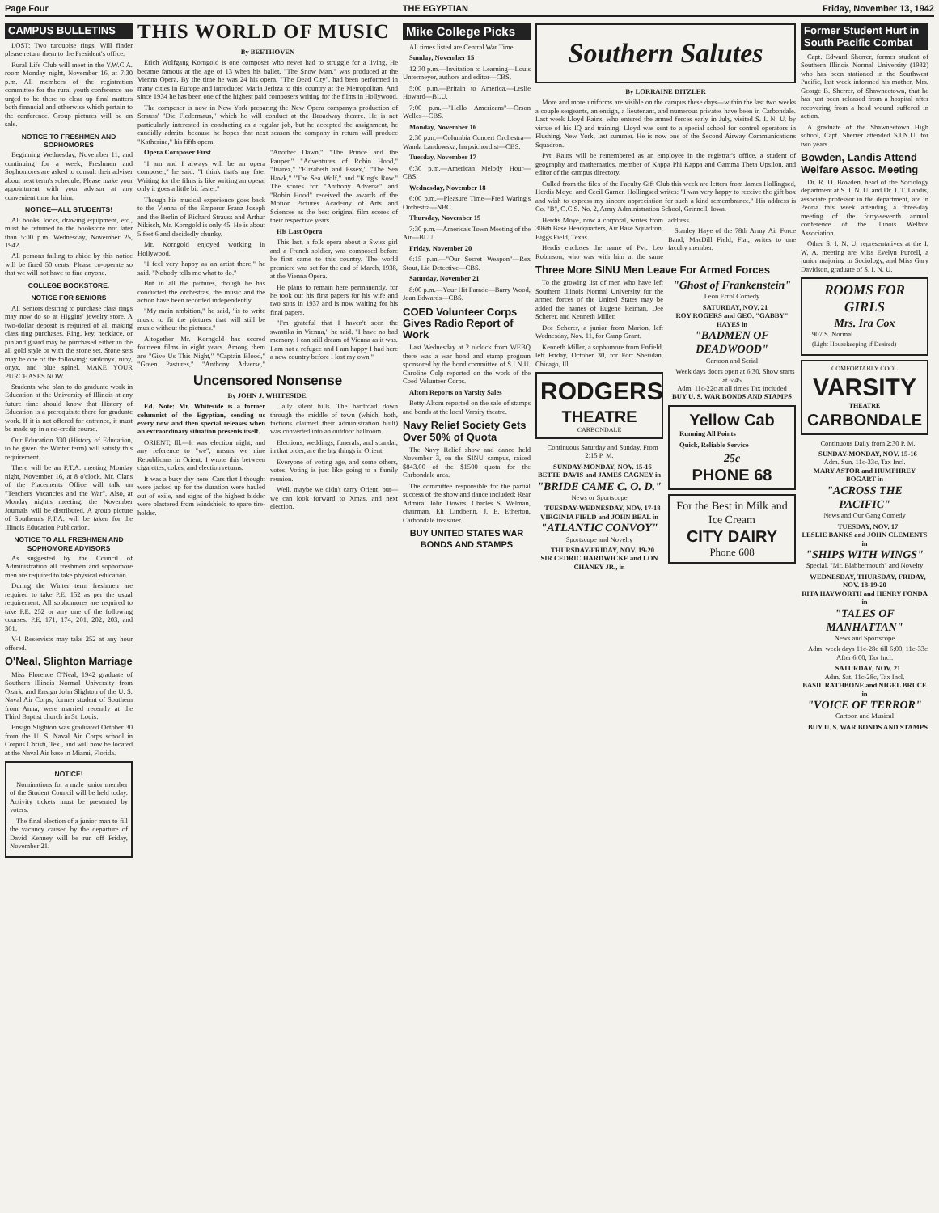Page Four THE EGYPTIAN Friday, November 13, 1942
CAMPUS BULLETINS
LOST: Two turquoise rings. Will finder please return them to the President's office.
Rural Life Club will meet in the Y.W.C.A. room Monday night, November 16, at 7:30 p.m. All members of the registration committee for the rural youth conference are urged to be there to clear up final matters both financial and otherwise which pertain to the conference. Group pictures will be on sale.
NOTICE TO FRESHMEN AND SOPHOMORES
Beginning Wednesday, November 11, and continuing for a week, Freshmen and Sophomores are asked to consult their adviser about next term's schedule. Please make your appointment with your advisor at any convenient time for him.
NOTICE—ALL STUDENTS!
All books, locks, drawing equipment, etc., must be returned to the bookstore not later than 5:00 p.m. Wednesday, November 25, 1942.
All persons failing to abide by this notice will be fined 50 cents. Please co-operate so that we will not have to fine anyone.
COLLEGE BOOKSTORE.
NOTICE FOR SENIORS
All Seniors desiring to purchase class rings may now do so at Higgins' jewelry store. A two-dollar deposit is required of all making class ring purchases. Ring, key, necklace, or pin and guard may be purchased either in the all gold style or with the stone set. Stone sets may be one of the following: sardonyx, ruby, onyx, and blue spinel. MAKE YOUR PURCHASES NOW.
Students who plan to do graduate work in Education at the University of Illinois at any future time should know that History of Education is a prerequisite there for graduate work. If it is not offered for entrance, it must be made up in a no-credit course.
Our Education 330 (History of Education, to be given the Winter term) will satisfy this requirement.
There will be an F.T.A. meeting Monday night, November 16, at 8 o'clock. Mr. Clans of the Placements Office will talk on "Teachers Vacancies and the War". Also, at Monday night's meeting, the November Journals will be distributed. A group picture of Southern's F.T.A. will be taken for the Illinois Education Publication.
NOTICE TO ALL FRESHMEN AND SOPHOMORE ADVISORS
As suggested by the Council of Administration all freshmen and sophomore men are required to take physical education.
During the Winter term freshmen are required to take P.E. 152 as per the usual requirement. All sophomores are required to take P.E. 252 or any one of the following courses: P.E. 171, 174, 201, 202, 203, and 301.
V-1 Reservists may take 252 at any hour offered.
O'Neal, Slighton Marriage
Miss Florence O'Neal, 1942 graduate of Southern Illinois Normal University from Ozark, and Ensign John Slighton of the U. S. Naval Air Corps, former student of Southern from Anna, were married recently at the Third Baptist church in St. Louis.
Ensign Slighton was graduated October 30 from the U. S. Naval Air Corps school in Corpus Christi, Tex., and will now be located at the Naval Air base in Miami, Florida.
NOTICE!
Nominations for a male junior member of the Student Council will be held today. Activity tickets must be presented by voters.
The final election of a junior man to fill the vacancy caused by the departure of David Kenney will be run off Friday, November 21.
THIS WORLD OF MUSIC
By BEETHOVEN
Erich Wolfgang Korngold is one composer who never had to struggle for a living. He became famous at the age of 13 when his ballet, "The Snow Man," was produced at the Vienna Opera. By the time he was 24 his opera, "The Dead City", had been performed in many cities in Europe and introduced Maria Jeritza to this country at the Metropolitan. And since 1934 he has been one of the highest paid composers writing for the films in Hollywood.
The composer is now in New York preparing the New Opera company's production of Strauss' "Die Fledermaus," which he will conduct at the Broadway theatre. He is not particularly interested in conducting as a regular job, but he accepted the assignment, he candidly admits, because he hopes that next season the company in return will produce "Katherine," his fifth opera.
Opera Composer First
"I am and I always will be an opera composer," he said. "I think that's my fate. Writing for the films is like writing an opera, only it goes a little bit faster."
Though his musical experience goes back to the Vienna of the Emperor Franz Joseph and the Berlin of Richard Strauss and Arthur Nikisch, Mr. Korngold is only 45. He is about 5 feet 6 and decidedly chunky.
Mr. Korngold enjoyed working in Hollywood.
"I feel very happy as an artist there," he said. "Nobody tells me what to do."
But in all the pictures, though he has conducted the orchestras, the music and the action have been recorded independently.
"My main ambition," he said, "is to write music to fit the pictures that will still be music without the pictures."
Altogether Mr. Korngold has scored fourteen films in eight years. Among them are "Give Us This Night," "Captain Blood," "Green Pastures," "Anthony Adverse," "Another Dawn," "The Prince and the Pauper," "Adventures of Robin Hood," "Juarez," "Elizabeth and Essex," "The Sea Hawk," "The Sea Wolf," and "King's Row." The scores for "Anthony Adverse" and "Robin Hood" received the awards of the Motion Pictures Academy of Arts and Sciences as the best original film scores of their respective years.
His Last Opera
This last, a folk opera about a Swiss girl and a French soldier, was composed before he first came to this country. The world premiere was set for the end of March, 1938, at the Vienna Opera.
He plans to remain here permanently, for he took out his first papers for his wife and two sons in 1937 and is now waiting for his final papers.
"I'm grateful that I haven't seen the swastika in Vienna," he said. "I have no bad memory. I can still dream of Vienna as it was. I am not a refugee and I am happy I had here a new country before I lost my own."
Uncensored Nonsense
By JOHN J. WHITESIDE.
Ed. Note: Mr. Whiteside is a former columnist of the Egyptian, sending us every now and then special releases when an extraordinary situation presents itself.
ORIENT, Ill.—It was election night, and any reference to "we", means we nine Republicans in Orient. I wrote this between cigarettes, cokes, and election returns.
It was a busy day here. Cars that I thought were jacked up for the duration were hauled out of exile, and signs of the highest bidder were plastered from windshield to spare tire-holder.
...ally silent hills. The hardroad down through the middle of town (which, both, factions claimed their administration built) was converted into an outdoor ballroom.
Elections, weddings, funerals, and scandal, in that order, are the big things in Orient.
Everyone of voting age, and some others, votes. Voting is just like going to a family reunion.
Well, maybe we didn't carry Orient, but—we can look forward to Xmas, and next election.
Mike College Picks
All times listed are Central War Time.
Sunday, November 15
12:30 p.m.—Invitation to Learning—Louis Untermeyer, authors and editor—CBS.
5:00 p.m.—Britain to America.—Leslie Howard—BLU.
7:00 p.m.—"Hello Americans"—Orson Welles—CBS.
Monday, November 16
2:30 p.m.—Columbia Concert Orchestra—Wanda Landowska, harpsichordist—CBS.
Tuesday, November 17
6:30 p.m.—American Melody Hour—CBS.
Wednesday, November 18
6:00 p.m.—Pleasure Time—Fred Waring's Orchestra—NBC.
Thursday, November 19
7:30 p.m.—America's Town Meeting of the Air—BLU.
Friday, November 20
6:15 p.m.—"Our Secret Weapon"—Rex Stout, Lie Detective—CBS.
Saturday, November 21
8:00 p.m.—Your Hit Parade—Barry Wood, Joan Edwards—CBS.
COED Volunteer Corps Gives Radio Report of Work
Last Wednesday at 2 o'clock from WEBQ there was a war bond and stamp program sponsored by the bond committee of S.I.N.U. Caroline Colp reported on the work of the Coed Volunteer Corps.
Altom Reports on Varsity Sales
Betty Altom reported on the sale of stamps and bonds at the local Varsity theatre.
Navy Relief Society Gets Over 50% of Quota
The Navy Relief show and dance held November 3, on the SINU campus, raised $843.00 of the $1500 quota for the Carbondale area.
The committee responsible for the partial success of the show and dance included: Rear Admiral John Downs, Charles S. Welman, chairman, Eli Lindbenn, J. E. Etherton, Carbondale treasurer.
BUY UNITED STATES WAR BONDS AND STAMPS
Southern Salutes
By LORRAINE DITZLER
More and more uniforms are visible on the campus these days—within the last two weeks a couple sergeants, an ensign, a lieutenant, and numerous privates have been in Carbondale. Last week Lloyd Rains, who entered the armed forces early in July, visited S. I. N. U. by virtue of his IQ and training. Lloyd was sent to a special school for control operators in Flushing, New York, last summer. He is now one of the Second Airway Communications Squadron.
Pvt. Rains will be remembered as an employee in the registrar's office, a student of geography and mathematics, member of Kappa Phi Kappa and Gamma Theta Upsilon, and editor of the campus directory.
Culled from the files of the Faculty Gift Club this week are letters from James Hollingsed, Herdis Moye, and Cecil Garner. Hollingsed writes: "I was very happy to receive the gift box and wish to express my sincere appreciation for such a kind remembrance." His address is Co. "B", O.C.S. No. 2, Army Administration School, Grinnell, Iowa.
Herdis Moye, now a corporal, writes from 306th Base Headquarters, Air Base Squadron, Biggs Field, Texas.
Herdis encloses the name of Pvt. Leo Robinson, who was with him at the same address.
Stanley Haye of the 78th Army Air Force Band, MacDill Field, Fla., writes to one faculty member.
Three More SINU Men Leave For Armed Forces
To the growing list of men who have left Southern Illinois Normal University for the armed forces of the United States may be added the names of Eugene Reiman, Dee Scherer, and Kenneth Miller.
Dee Scherer, a junior from Marion, left Wednesday, Nov. 11, for Camp Grant.
Kenneth Miller, a sophomore from Enfield, left Friday, October 30, for Fort Sheridan, Chicago, Ill.
RODGERS
THEATRE
CARBONDALE
Continuous Saturday and Sunday, From 2:15 P. M.
SUNDAY-MONDAY, NOV. 15-16
BETTE DAVIS and JAMES CAGNEY in
"BRIDE CAME C. O. D."
News or Sportscope
TUESDAY-WEDNESDAY, NOV. 17-18
VIRGINIA FIELD and JOHN BEAL in
"ATLANTIC CONVOY"
Sportscope and Novelty
THURSDAY-FRIDAY, NOV. 19-20
SIR CEDRIC HARDWICKE and LON CHANEY JR., in
"Ghost of Frankenstein"
Leon Errol Comedy
SATURDAY, NOV. 21
ROY ROGERS and GEO. "GABBY" HAYES in
"BADMEN OF DEADWOOD"
Cartoon and Serial
Week days doors open at 6:30. Show starts at 6:45
Adm. 11c-22c at all times Tax Included
BUY U. S. WAR BONDS AND STAMPS
Yellow Cab
Running All Points
Quick, Reliable Service
25c
PHONE 68
For the Best in Milk and Ice Cream
CITY DAIRY
Phone 608
Former Student Hurt in South Pacific Combat
Capt. Edward Sherrer, former student of Southern Illinois Normal University (1932) who has been stationed in the Southwest Pacific, last week informed his mother, Mrs. George B. Sherrer, of Shawneetown, that he has just been released from a hospital after recovering from a head wound suffered in action.
A graduate of the Shawneetown High school, Capt. Sherrer attended S.I.N.U. for two years.
Bowden, Landis Attend Welfare Assoc. Meeting
Dr. R. D. Bowden, head of the Sociology department at S. I. N. U. and Dr. J. T. Landis, associate professor in the department, are in Peoria this week attending a three-day meeting of the forty-seventh annual conference of the Illinois Welfare Association.
Other S. I. N. U. representatives at the I. W. A. meeting are Miss Evelyn Purcell, a junior majoring in Sociology, and Miss Gary Davidson, graduate of S. I. N. U.
ROOMS FOR GIRLS
Mrs. Ira Cox
907 S. Normal
(Light Housekeeping if Desired)
COMFORTABLY COOL
VARSITY
THEATRE
CARBONDALE
Continuous Daily from 2:30 P. M.
SUNDAY-MONDAY, NOV. 15-16
Adm. Sun. 11c-33c, Tax Incl.
MARY ASTOR and HUMPHREY BOGART in
"ACROSS THE PACIFIC"
News and Our Gang Comedy
TUESDAY, NOV. 17
LESLIE BANKS and JOHN CLEMENTS in
"SHIPS WITH WINGS"
Special, "Mr. Blabbermouth" and Novelty
WEDNESDAY, THURSDAY, FRIDAY, NOV. 18-19-20
RITA HAYWORTH and HENRY FONDA in
"TALES OF MANHATTAN"
News and Sportscope
Adm. week days 11c-28c till 6:00, 11c-33c After 6:00, Tax Incl.
SATURDAY, NOV. 21
Adm. Sat. 11c-28c, Tax Incl.
BASIL RATHBONE and NIGEL BRUCE in
"VOICE OF TERROR"
Cartoon and Musical
BUY U. S. WAR BONDS AND STAMPS